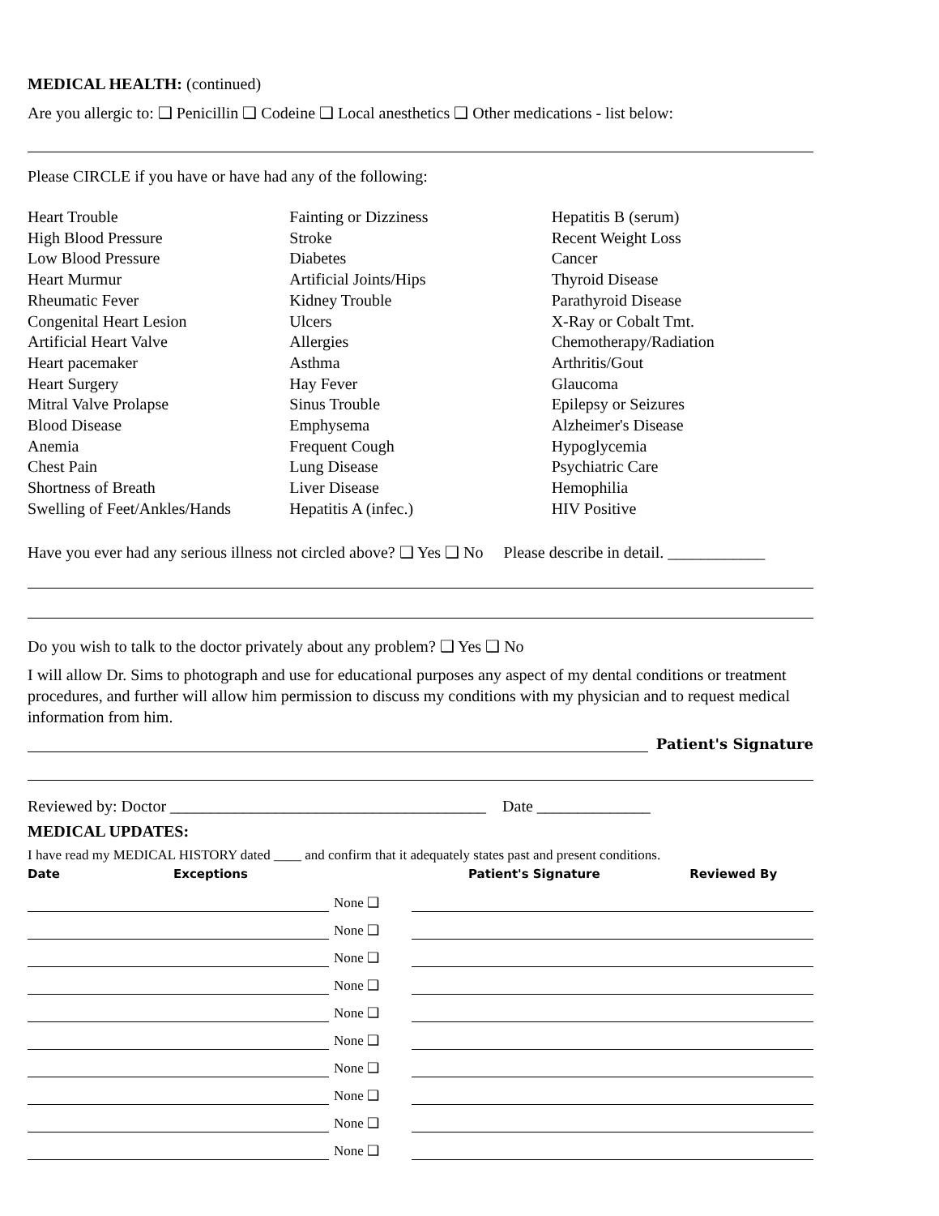MEDICAL HEALTH: (continued)
Are you allergic to: ❑ Penicillin ❑ Codeine ❑ Local anesthetics ❑ Other medications - list below:
Please CIRCLE if you have or have had any of the following:
Heart Trouble
High Blood Pressure
Low Blood Pressure
Heart Murmur
Rheumatic Fever
Congenital Heart Lesion
Artificial Heart Valve
Heart pacemaker
Heart Surgery
Mitral Valve Prolapse
Blood Disease
Anemia
Chest Pain
Shortness of Breath
Swelling of Feet/Ankles/Hands
Fainting or Dizziness
Stroke
Diabetes
Artificial Joints/Hips
Kidney Trouble
Ulcers
Allergies
Asthma
Hay Fever
Sinus Trouble
Emphysema
Frequent Cough
Lung Disease
Liver Disease
Hepatitis A (infec.)
Hepatitis B (serum)
Recent Weight Loss
Cancer
Thyroid Disease
Parathyroid Disease
X-Ray or Cobalt Tmt.
Chemotherapy/Radiation
Arthritis/Gout
Glaucoma
Epilepsy or Seizures
Alzheimer's Disease
Hypoglycemia
Psychiatric Care
Hemophilia
HIV Positive
Have you ever had any serious illness not circled above? ❑ Yes ❑ No Please describe in detail. ____________
Do you wish to talk to the doctor privately about any problem? ❑ Yes ❑ No
I will allow Dr. Sims to photograph and use for educational purposes any aspect of my dental conditions or treatment procedures, and further will allow him permission to discuss my conditions with my physician and to request medical information from him.
Patient's Signature
Reviewed by: Doctor _______________________________________ Date ______________
MEDICAL UPDATES:
I have read my MEDICAL HISTORY dated ____ and confirm that it adequately states past and present conditions.
| Date | Exceptions | | Patient's Signature | Reviewed By |
| --- | --- | --- | --- | --- |
| | | None ❑ | | |
| | | None ❑ | | |
| | | None ❑ | | |
| | | None ❑ | | |
| | | None ❑ | | |
| | | None ❑ | | |
| | | None ❑ | | |
| | | None ❑ | | |
| | | None ❑ | | |
| | | None ❑ | | |